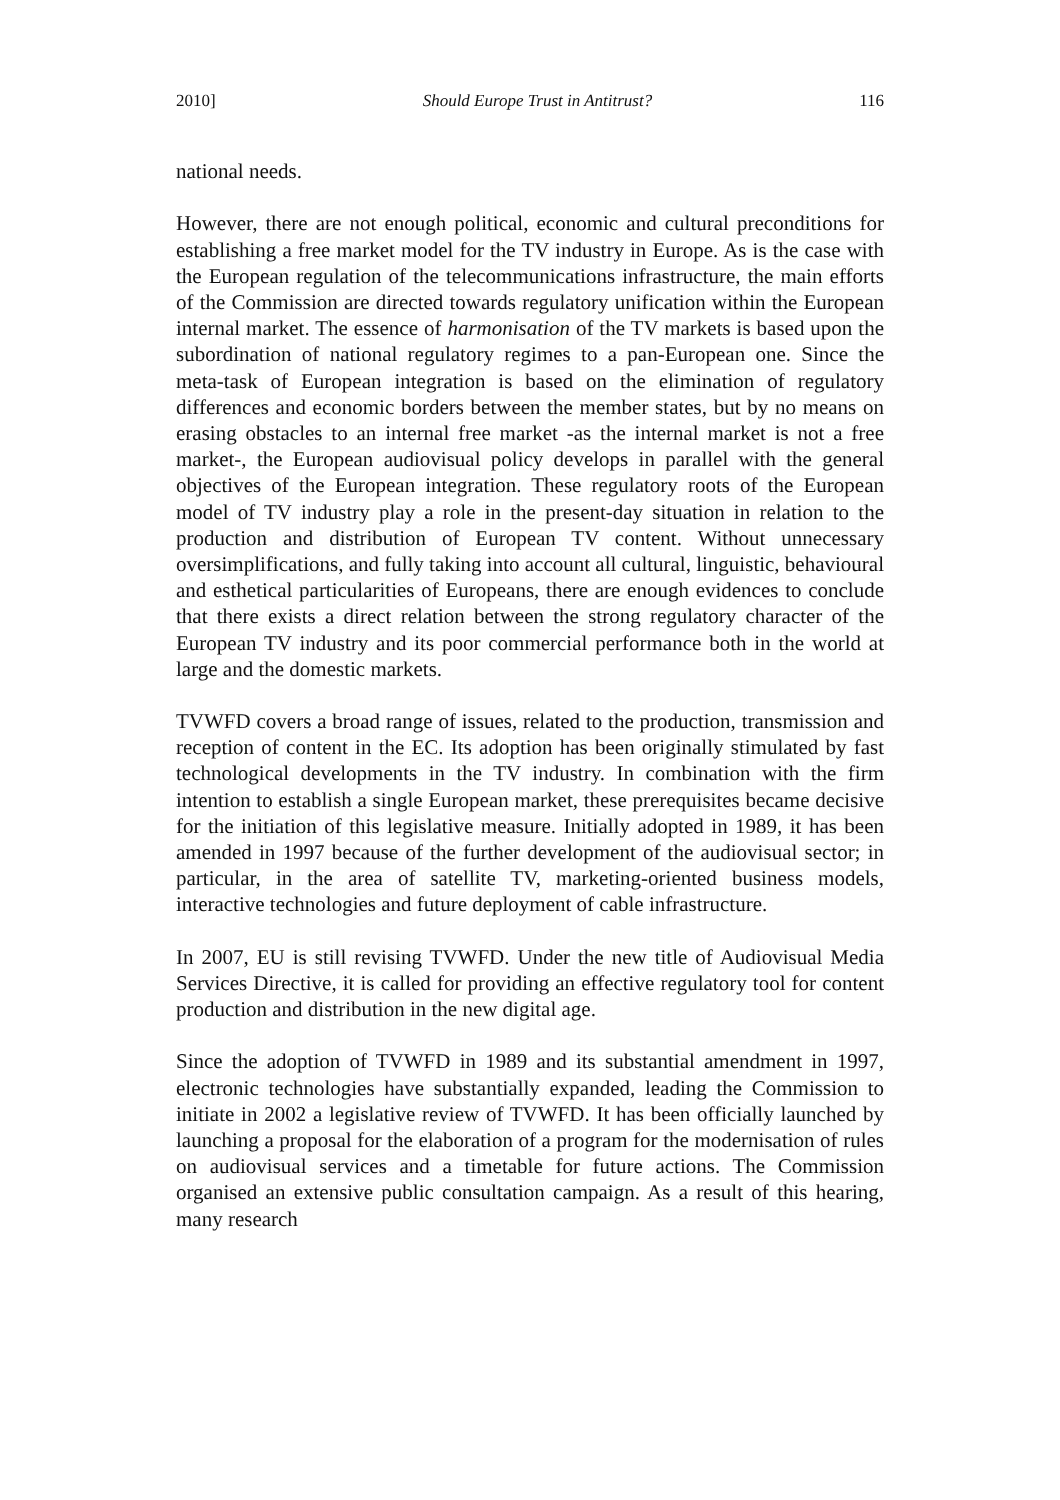2010] Should Europe Trust in Antitrust? 116
national needs.
However, there are not enough political, economic and cultural preconditions for establishing a free market model for the TV industry in Europe. As is the case with the European regulation of the telecommunications infrastructure, the main efforts of the Commission are directed towards regulatory unification within the European internal market. The essence of harmonisation of the TV markets is based upon the subordination of national regulatory regimes to a pan-European one. Since the meta-task of European integration is based on the elimination of regulatory differences and economic borders between the member states, but by no means on erasing obstacles to an internal free market -as the internal market is not a free market-, the European audiovisual policy develops in parallel with the general objectives of the European integration. These regulatory roots of the European model of TV industry play a role in the present-day situation in relation to the production and distribution of European TV content. Without unnecessary oversimplifications, and fully taking into account all cultural, linguistic, behavioural and esthetical particularities of Europeans, there are enough evidences to conclude that there exists a direct relation between the strong regulatory character of the European TV industry and its poor commercial performance both in the world at large and the domestic markets.
TVWFD covers a broad range of issues, related to the production, transmission and reception of content in the EC. Its adoption has been originally stimulated by fast technological developments in the TV industry. In combination with the firm intention to establish a single European market, these prerequisites became decisive for the initiation of this legislative measure. Initially adopted in 1989, it has been amended in 1997 because of the further development of the audiovisual sector; in particular, in the area of satellite TV, marketing-oriented business models, interactive technologies and future deployment of cable infrastructure.
In 2007, EU is still revising TVWFD. Under the new title of Audiovisual Media Services Directive, it is called for providing an effective regulatory tool for content production and distribution in the new digital age.
Since the adoption of TVWFD in 1989 and its substantial amendment in 1997, electronic technologies have substantially expanded, leading the Commission to initiate in 2002 a legislative review of TVWFD. It has been officially launched by launching a proposal for the elaboration of a program for the modernisation of rules on audiovisual services and a timetable for future actions. The Commission organised an extensive public consultation campaign. As a result of this hearing, many research